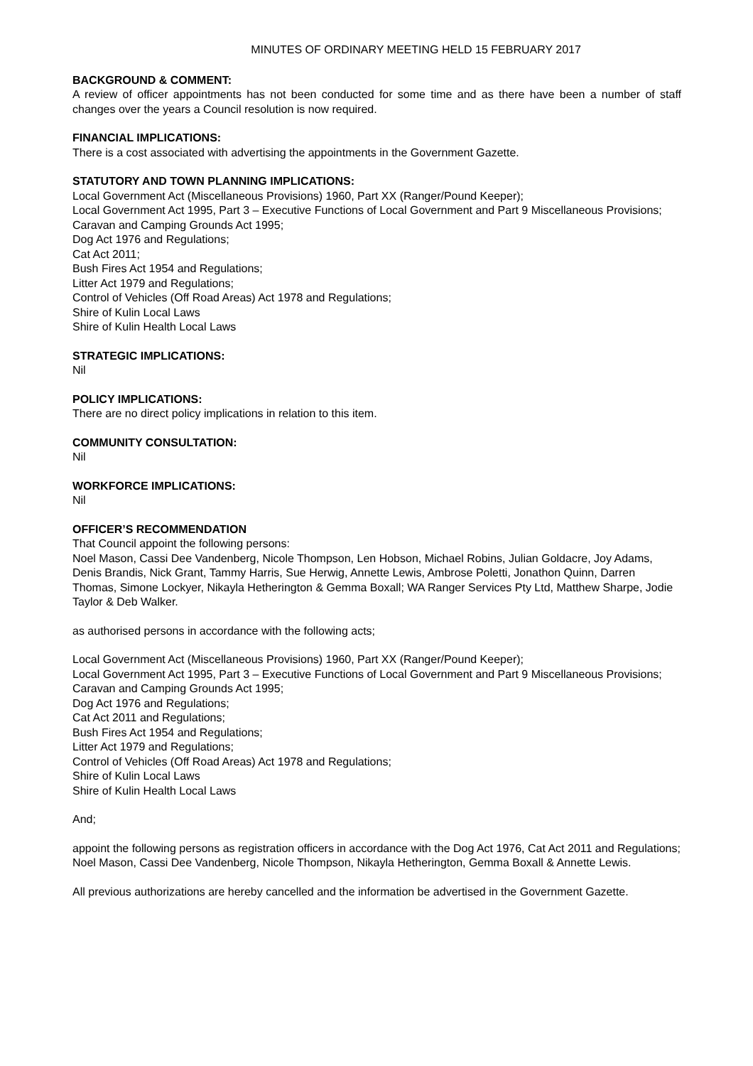MINUTES OF ORDINARY MEETING HELD 15 FEBRUARY 2017
BACKGROUND & COMMENT:
A review of officer appointments has not been conducted for some time and as there have been a number of staff changes over the years a Council resolution is now required.
FINANCIAL IMPLICATIONS:
There is a cost associated with advertising the appointments in the Government Gazette.
STATUTORY AND TOWN PLANNING IMPLICATIONS:
Local Government Act (Miscellaneous Provisions) 1960, Part XX (Ranger/Pound Keeper);
Local Government Act 1995, Part 3 – Executive Functions of Local Government and Part 9 Miscellaneous Provisions;
Caravan and Camping Grounds Act 1995;
Dog Act 1976 and Regulations;
Cat Act 2011;
Bush Fires Act 1954 and Regulations;
Litter Act 1979 and Regulations;
Control of Vehicles (Off Road Areas) Act 1978 and Regulations;
Shire of Kulin Local Laws
Shire of Kulin Health Local Laws
STRATEGIC IMPLICATIONS:
Nil
POLICY IMPLICATIONS:
There are no direct policy implications in relation to this item.
COMMUNITY CONSULTATION:
Nil
WORKFORCE IMPLICATIONS:
Nil
OFFICER’S RECOMMENDATION
That Council appoint the following persons:
Noel Mason, Cassi Dee Vandenberg, Nicole Thompson, Len Hobson, Michael Robins, Julian Goldacre, Joy Adams, Denis Brandis, Nick Grant, Tammy Harris, Sue Herwig, Annette Lewis, Ambrose Poletti, Jonathon Quinn, Darren Thomas, Simone Lockyer, Nikayla Hetherington & Gemma Boxall; WA Ranger Services Pty Ltd, Matthew Sharpe, Jodie Taylor & Deb Walker.
as authorised persons in accordance with the following acts;
Local Government Act (Miscellaneous Provisions) 1960, Part XX (Ranger/Pound Keeper);
Local Government Act 1995, Part 3 – Executive Functions of Local Government and Part 9 Miscellaneous Provisions;
Caravan and Camping Grounds Act 1995;
Dog Act 1976 and Regulations;
Cat Act 2011 and Regulations;
Bush Fires Act 1954 and Regulations;
Litter Act 1979 and Regulations;
Control of Vehicles (Off Road Areas) Act 1978 and Regulations;
Shire of Kulin Local Laws
Shire of Kulin Health Local Laws
And;
appoint the following persons as registration officers in accordance with the Dog Act 1976, Cat Act 2011 and Regulations;
Noel Mason, Cassi Dee Vandenberg, Nicole Thompson, Nikayla Hetherington, Gemma Boxall & Annette Lewis.
All previous authorizations are hereby cancelled and the information be advertised in the Government Gazette.